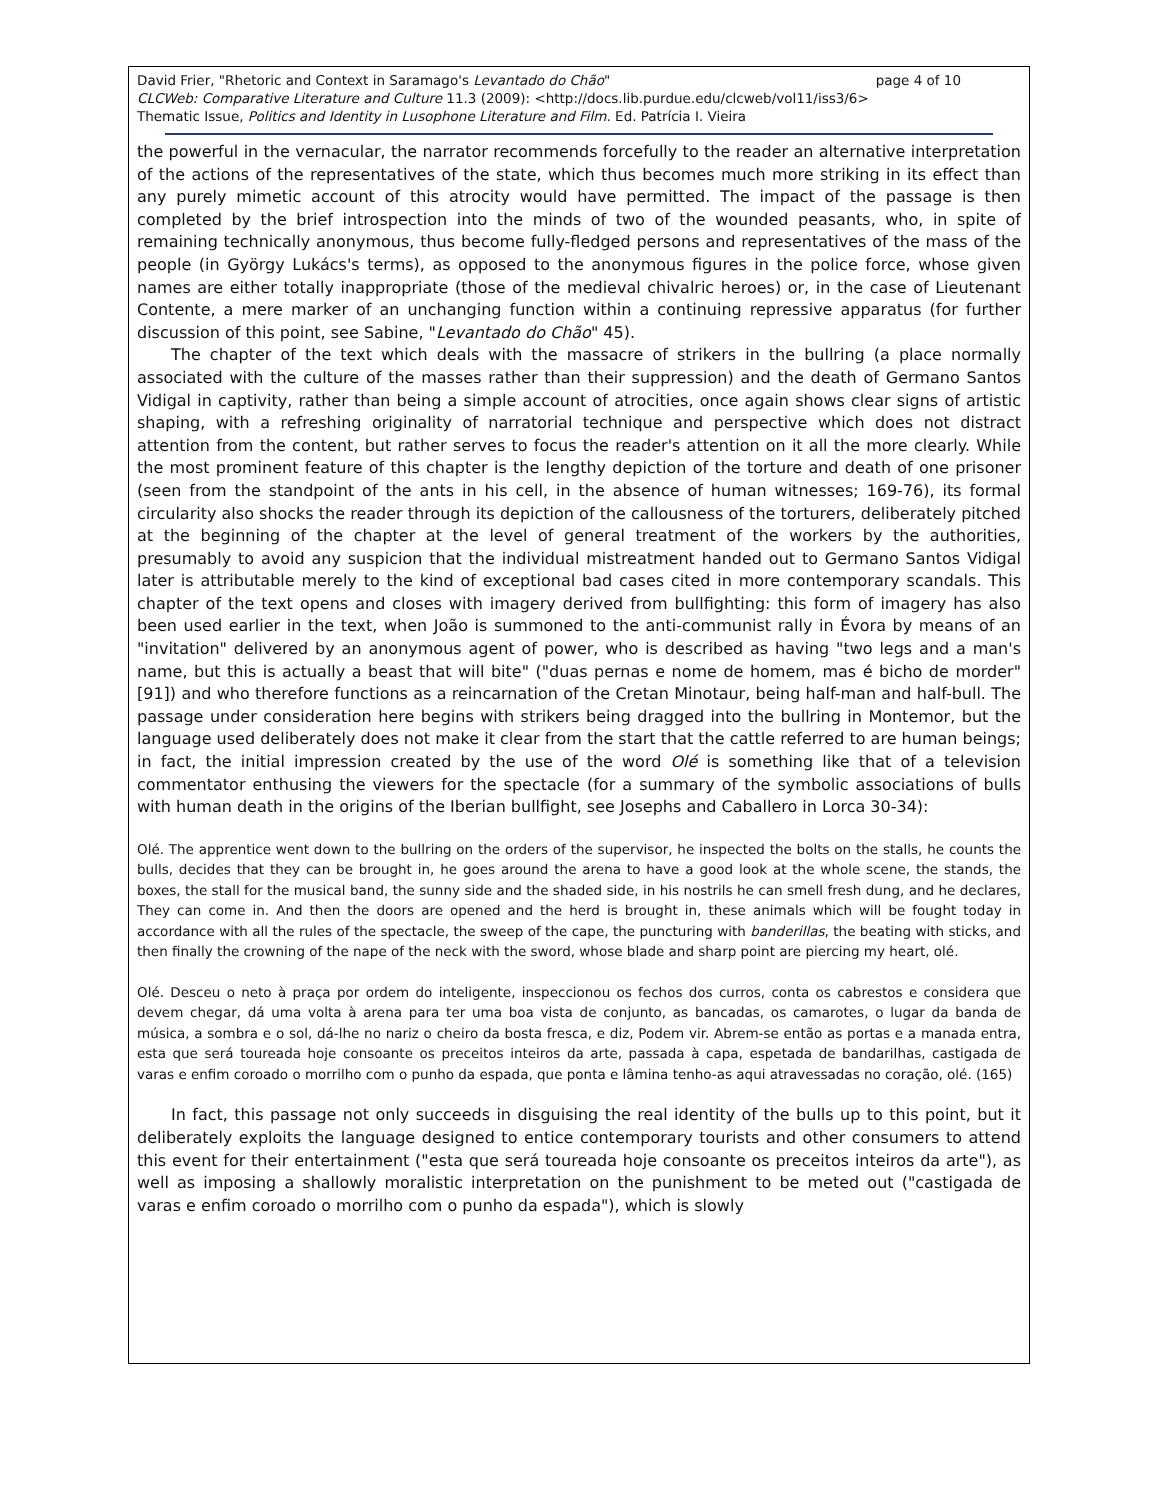page 4 of 10 David Frier, "Rhetoric and Context in Saramago's Levantado do Chão"
CLCWeb: Comparative Literature and Culture 11.3 (2009): <http://docs.lib.purdue.edu/clcweb/vol11/iss3/6>
Thematic Issue, Politics and Identity in Lusophone Literature and Film. Ed. Patrícia I. Vieira
the powerful in the vernacular, the narrator recommends forcefully to the reader an alternative interpretation of the actions of the representatives of the state, which thus becomes much more striking in its effect than any purely mimetic account of this atrocity would have permitted. The impact of the passage is then completed by the brief introspection into the minds of two of the wounded peasants, who, in spite of remaining technically anonymous, thus become fully-fledged persons and representatives of the mass of the people (in György Lukács's terms), as opposed to the anonymous figures in the police force, whose given names are either totally inappropriate (those of the medieval chivalric heroes) or, in the case of Lieutenant Contente, a mere marker of an unchanging function within a continuing repressive apparatus (for further discussion of this point, see Sabine, "Levantado do Chão" 45).
The chapter of the text which deals with the massacre of strikers in the bullring (a place normally associated with the culture of the masses rather than their suppression) and the death of Germano Santos Vidigal in captivity, rather than being a simple account of atrocities, once again shows clear signs of artistic shaping, with a refreshing originality of narratorial technique and perspective which does not distract attention from the content, but rather serves to focus the reader's attention on it all the more clearly. While the most prominent feature of this chapter is the lengthy depiction of the torture and death of one prisoner (seen from the standpoint of the ants in his cell, in the absence of human witnesses; 169-76), its formal circularity also shocks the reader through its depiction of the callousness of the torturers, deliberately pitched at the beginning of the chapter at the level of general treatment of the workers by the authorities, presumably to avoid any suspicion that the individual mistreatment handed out to Germano Santos Vidigal later is attributable merely to the kind of exceptional bad cases cited in more contemporary scandals. This chapter of the text opens and closes with imagery derived from bullfighting: this form of imagery has also been used earlier in the text, when João is summoned to the anti-communist rally in Évora by means of an "invitation" delivered by an anonymous agent of power, who is described as having "two legs and a man's name, but this is actually a beast that will bite" ("duas pernas e nome de homem, mas é bicho de morder" [91]) and who therefore functions as a reincarnation of the Cretan Minotaur, being half-man and half-bull. The passage under consideration here begins with strikers being dragged into the bullring in Montemor, but the language used deliberately does not make it clear from the start that the cattle referred to are human beings; in fact, the initial impression created by the use of the word Olé is something like that of a television commentator enthusing the viewers for the spectacle (for a summary of the symbolic associations of bulls with human death in the origins of the Iberian bullfight, see Josephs and Caballero in Lorca 30-34):
Olé. The apprentice went down to the bullring on the orders of the supervisor, he inspected the bolts on the stalls, he counts the bulls, decides that they can be brought in, he goes around the arena to have a good look at the whole scene, the stands, the boxes, the stall for the musical band, the sunny side and the shaded side, in his nostrils he can smell fresh dung, and he declares, They can come in. And then the doors are opened and the herd is brought in, these animals which will be fought today in accordance with all the rules of the spectacle, the sweep of the cape, the puncturing with banderillas, the beating with sticks, and then finally the crowning of the nape of the neck with the sword, whose blade and sharp point are piercing my heart, olé.
Olé. Desceu o neto à praça por ordem do inteligente, inspeccionou os fechos dos curros, conta os cabrestos e considera que devem chegar, dá uma volta à arena para ter uma boa vista de conjunto, as bancadas, os camarotes, o lugar da banda de música, a sombra e o sol, dá-lhe no nariz o cheiro da bosta fresca, e diz, Podem vir. Abrem-se então as portas e a manada entra, esta que será toureada hoje consoante os preceitos inteiros da arte, passada à capa, espetada de bandarilhas, castigada de varas e enfim coroado o morrilho com o punho da espada, que ponta e lâmina tenho-as aqui atravessadas no coração, olé. (165)
In fact, this passage not only succeeds in disguising the real identity of the bulls up to this point, but it deliberately exploits the language designed to entice contemporary tourists and other consumers to attend this event for their entertainment ("esta que será toureada hoje consoante os preceitos inteiros da arte"), as well as imposing a shallowly moralistic interpretation on the punishment to be meted out ("castigada de varas e enfim coroado o morrilho com o punho da espada"), which is slowly